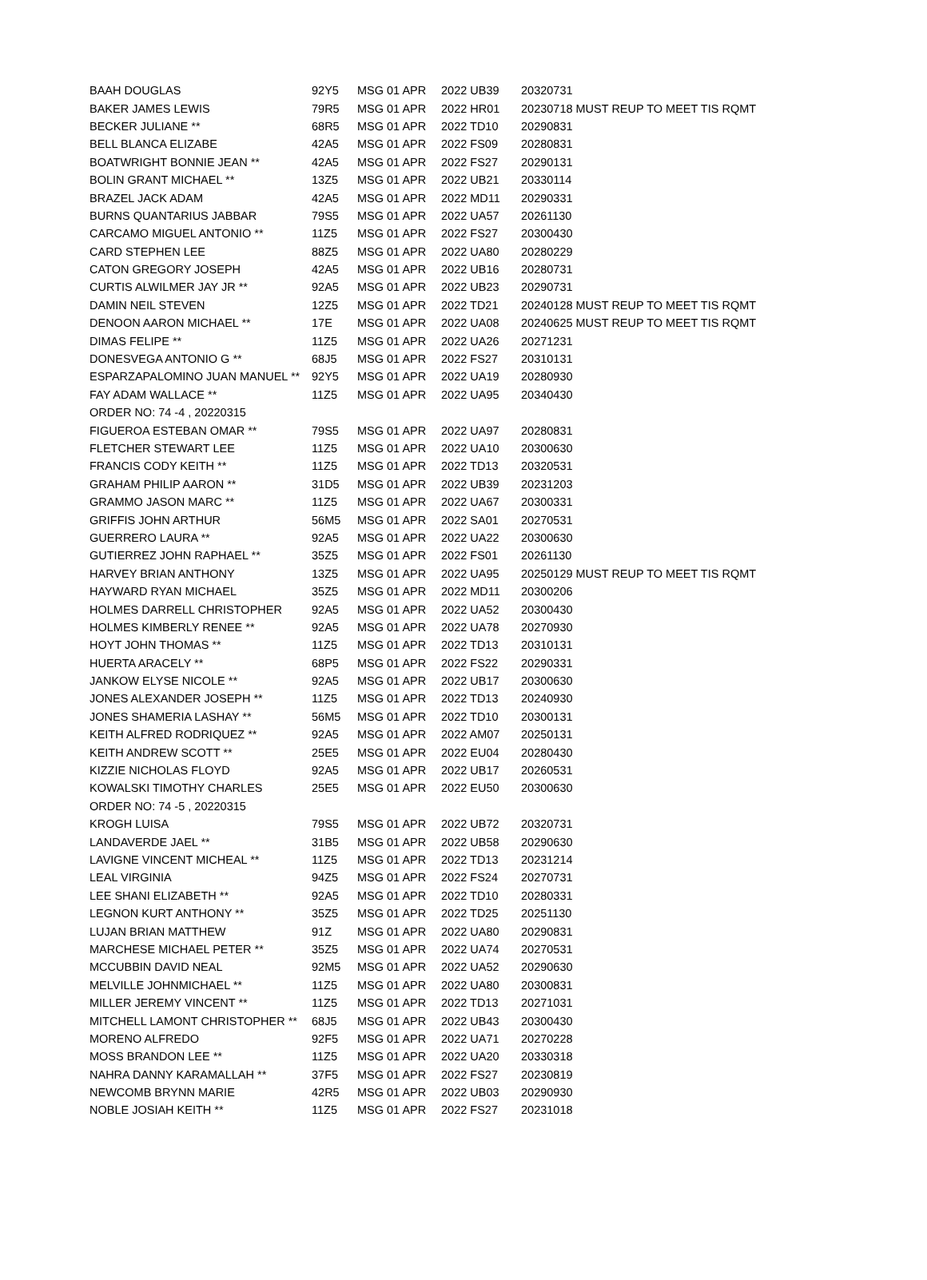| BAAH DOUGLAS | 92Y5 | MSG 01 APR | 2022 UB39 | 20320731 |
| BAKER JAMES LEWIS | 79R5 | MSG 01 APR | 2022 HR01 | 20230718 MUST REUP TO MEET TIS RQMT |
| BECKER JULIANE ** | 68R5 | MSG 01 APR | 2022 TD10 | 20290831 |
| BELL BLANCA ELIZABE | 42A5 | MSG 01 APR | 2022 FS09 | 20280831 |
| BOATWRIGHT BONNIE JEAN ** | 42A5 | MSG 01 APR | 2022 FS27 | 20290131 |
| BOLIN GRANT MICHAEL ** | 13Z5 | MSG 01 APR | 2022 UB21 | 20330114 |
| BRAZEL JACK ADAM | 42A5 | MSG 01 APR | 2022 MD11 | 20290331 |
| BURNS QUANTARIUS JABBAR | 79S5 | MSG 01 APR | 2022 UA57 | 20261130 |
| CARCAMO MIGUEL ANTONIO ** | 11Z5 | MSG 01 APR | 2022 FS27 | 20300430 |
| CARD STEPHEN LEE | 88Z5 | MSG 01 APR | 2022 UA80 | 20280229 |
| CATON GREGORY JOSEPH | 42A5 | MSG 01 APR | 2022 UB16 | 20280731 |
| CURTIS ALWILMER JAY JR ** | 92A5 | MSG 01 APR | 2022 UB23 | 20290731 |
| DAMIN NEIL STEVEN | 12Z5 | MSG 01 APR | 2022 TD21 | 20240128 MUST REUP TO MEET TIS RQMT |
| DENOON AARON MICHAEL ** | 17E | MSG 01 APR | 2022 UA08 | 20240625 MUST REUP TO MEET TIS RQMT |
| DIMAS FELIPE ** | 11Z5 | MSG 01 APR | 2022 UA26 | 20271231 |
| DONESVEGA ANTONIO G ** | 68J5 | MSG 01 APR | 2022 FS27 | 20310131 |
| ESPARZAPALOMINO JUAN MANUEL ** | 92Y5 | MSG 01 APR | 2022 UA19 | 20280930 |
| FAY ADAM WALLACE ** | 11Z5 | MSG 01 APR | 2022 UA95 | 20340430 |
| ORDER NO: 74 -4 , 20220315 | | | | |
| FIGUEROA ESTEBAN OMAR ** | 79S5 | MSG 01 APR | 2022 UA97 | 20280831 |
| FLETCHER STEWART LEE | 11Z5 | MSG 01 APR | 2022 UA10 | 20300630 |
| FRANCIS CODY KEITH ** | 11Z5 | MSG 01 APR | 2022 TD13 | 20320531 |
| GRAHAM PHILIP AARON ** | 31D5 | MSG 01 APR | 2022 UB39 | 20231203 |
| GRAMMO JASON MARC ** | 11Z5 | MSG 01 APR | 2022 UA67 | 20300331 |
| GRIFFIS JOHN ARTHUR | 56M5 | MSG 01 APR | 2022 SA01 | 20270531 |
| GUERRERO LAURA ** | 92A5 | MSG 01 APR | 2022 UA22 | 20300630 |
| GUTIERREZ JOHN RAPHAEL ** | 35Z5 | MSG 01 APR | 2022 FS01 | 20261130 |
| HARVEY BRIAN ANTHONY | 13Z5 | MSG 01 APR | 2022 UA95 | 20250129 MUST REUP TO MEET TIS RQMT |
| HAYWARD RYAN MICHAEL | 35Z5 | MSG 01 APR | 2022 MD11 | 20300206 |
| HOLMES DARRELL CHRISTOPHER | 92A5 | MSG 01 APR | 2022 UA52 | 20300430 |
| HOLMES KIMBERLY RENEE ** | 92A5 | MSG 01 APR | 2022 UA78 | 20270930 |
| HOYT JOHN THOMAS ** | 11Z5 | MSG 01 APR | 2022 TD13 | 20310131 |
| HUERTA ARACELY ** | 68P5 | MSG 01 APR | 2022 FS22 | 20290331 |
| JANKOW ELYSE NICOLE ** | 92A5 | MSG 01 APR | 2022 UB17 | 20300630 |
| JONES ALEXANDER JOSEPH ** | 11Z5 | MSG 01 APR | 2022 TD13 | 20240930 |
| JONES SHAMERIA LASHAY ** | 56M5 | MSG 01 APR | 2022 TD10 | 20300131 |
| KEITH ALFRED RODRIQUEZ ** | 92A5 | MSG 01 APR | 2022 AM07 | 20250131 |
| KEITH ANDREW SCOTT ** | 25E5 | MSG 01 APR | 2022 EU04 | 20280430 |
| KIZZIE NICHOLAS FLOYD | 92A5 | MSG 01 APR | 2022 UB17 | 20260531 |
| KOWALSKI TIMOTHY CHARLES | 25E5 | MSG 01 APR | 2022 EU50 | 20300630 |
| ORDER NO: 74 -5 , 20220315 | | | | |
| KROGH LUISA | 79S5 | MSG 01 APR | 2022 UB72 | 20320731 |
| LANDAVERDE JAEL ** | 31B5 | MSG 01 APR | 2022 UB58 | 20290630 |
| LAVIGNE VINCENT MICHEAL ** | 11Z5 | MSG 01 APR | 2022 TD13 | 20231214 |
| LEAL VIRGINIA | 94Z5 | MSG 01 APR | 2022 FS24 | 20270731 |
| LEE SHANI ELIZABETH ** | 92A5 | MSG 01 APR | 2022 TD10 | 20280331 |
| LEGNON KURT ANTHONY ** | 35Z5 | MSG 01 APR | 2022 TD25 | 20251130 |
| LUJAN BRIAN MATTHEW | 91Z | MSG 01 APR | 2022 UA80 | 20290831 |
| MARCHESE MICHAEL PETER ** | 35Z5 | MSG 01 APR | 2022 UA74 | 20270531 |
| MCCUBBIN DAVID NEAL | 92M5 | MSG 01 APR | 2022 UA52 | 20290630 |
| MELVILLE JOHNMICHAEL ** | 11Z5 | MSG 01 APR | 2022 UA80 | 20300831 |
| MILLER JEREMY VINCENT ** | 11Z5 | MSG 01 APR | 2022 TD13 | 20271031 |
| MITCHELL LAMONT CHRISTOPHER ** | 68J5 | MSG 01 APR | 2022 UB43 | 20300430 |
| MORENO ALFREDO | 92F5 | MSG 01 APR | 2022 UA71 | 20270228 |
| MOSS BRANDON LEE ** | 11Z5 | MSG 01 APR | 2022 UA20 | 20330318 |
| NAHRA DANNY KARAMALLAH ** | 37F5 | MSG 01 APR | 2022 FS27 | 20230819 |
| NEWCOMB BRYNN MARIE | 42R5 | MSG 01 APR | 2022 UB03 | 20290930 |
| NOBLE JOSIAH KEITH ** | 11Z5 | MSG 01 APR | 2022 FS27 | 20231018 |